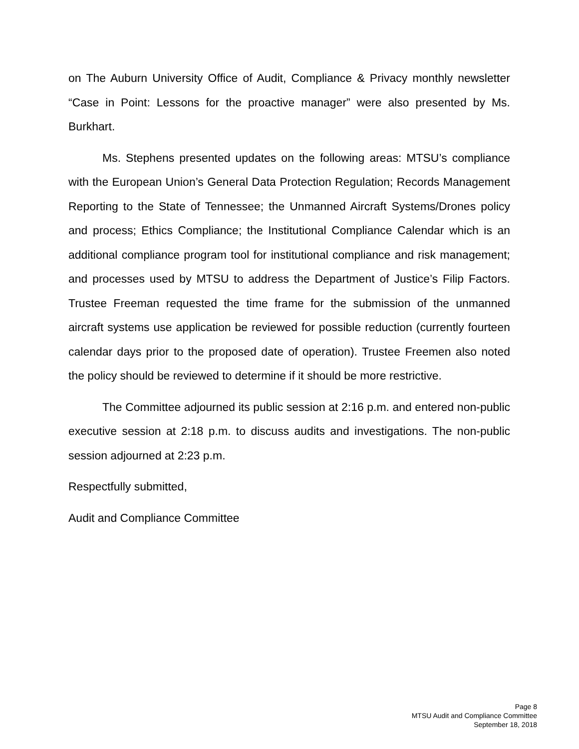on The Auburn University Office of Audit, Compliance & Privacy monthly newsletter “Case in Point: Lessons for the proactive manager” were also presented by Ms. Burkhart.
Ms. Stephens presented updates on the following areas: MTSU’s compliance with the European Union’s General Data Protection Regulation; Records Management Reporting to the State of Tennessee; the Unmanned Aircraft Systems/Drones policy and process; Ethics Compliance; the Institutional Compliance Calendar which is an additional compliance program tool for institutional compliance and risk management; and processes used by MTSU to address the Department of Justice’s Filip Factors. Trustee Freeman requested the time frame for the submission of the unmanned aircraft systems use application be reviewed for possible reduction (currently fourteen calendar days prior to the proposed date of operation). Trustee Freemen also noted the policy should be reviewed to determine if it should be more restrictive.
The Committee adjourned its public session at 2:16 p.m. and entered non-public executive session at 2:18 p.m. to discuss audits and investigations. The non-public session adjourned at 2:23 p.m.
Respectfully submitted,
Audit and Compliance Committee
Page 8
MTSU Audit and Compliance Committee
September 18, 2018